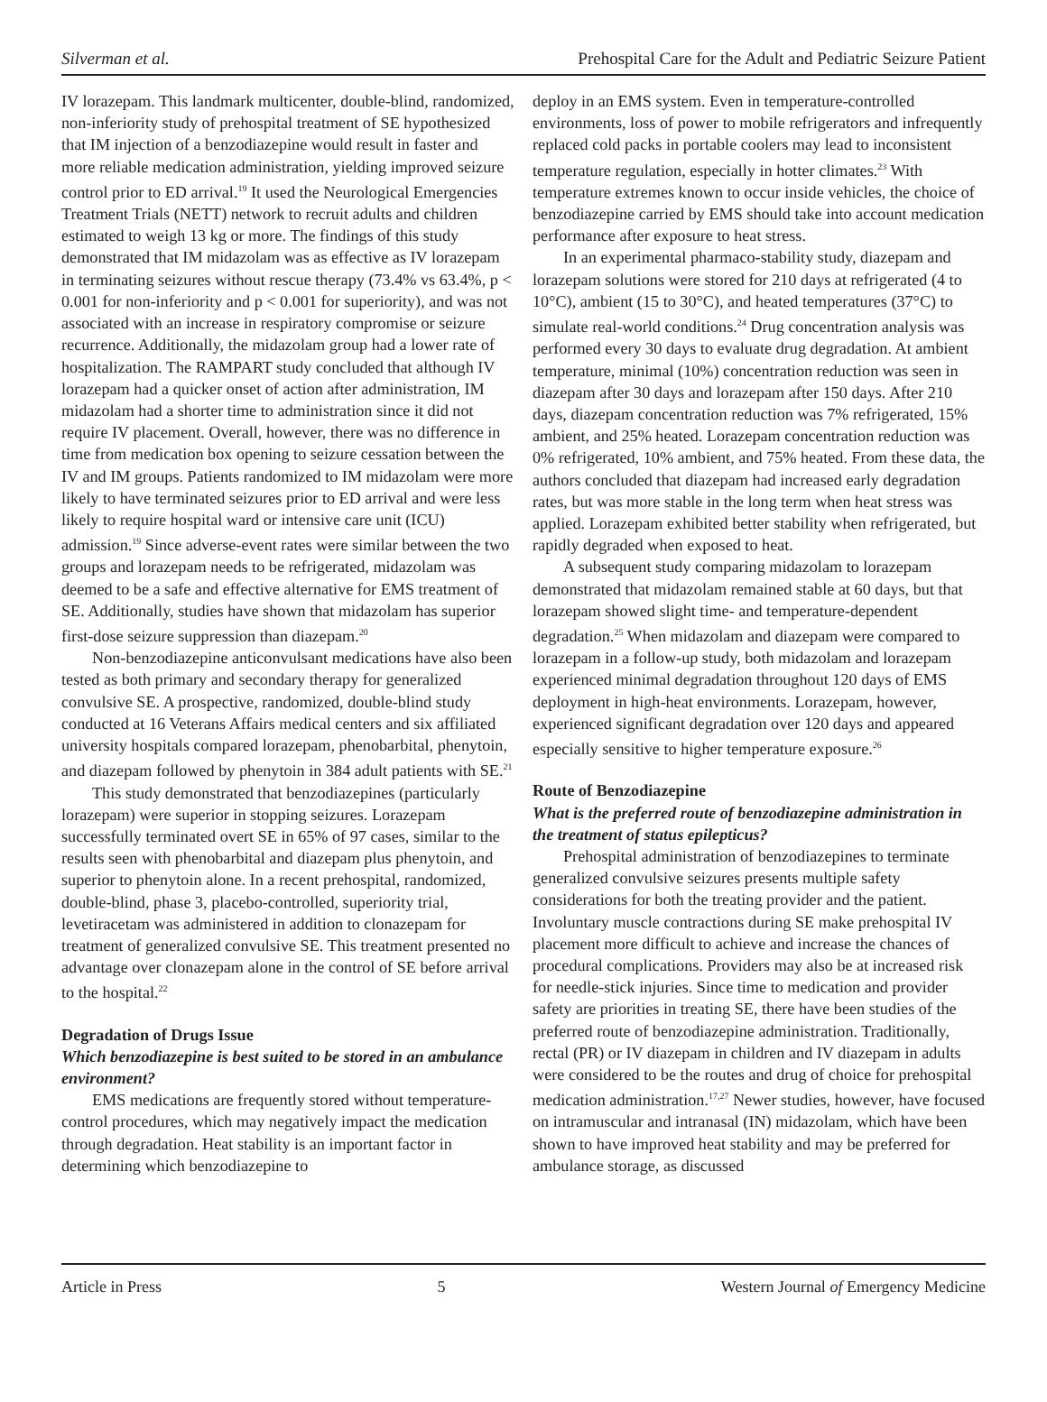Silverman et al. Prehospital Care for the Adult and Pediatric Seizure Patient
IV lorazepam. This landmark multicenter, double-blind, randomized, non-inferiority study of prehospital treatment of SE hypothesized that IM injection of a benzodiazepine would result in faster and more reliable medication administration, yielding improved seizure control prior to ED arrival.<sup>19</sup> It used the Neurological Emergencies Treatment Trials (NETT) network to recruit adults and children estimated to weigh 13 kg or more. The findings of this study demonstrated that IM midazolam was as effective as IV lorazepam in terminating seizures without rescue therapy (73.4% vs 63.4%, p < 0.001 for non-inferiority and p < 0.001 for superiority), and was not associated with an increase in respiratory compromise or seizure recurrence. Additionally, the midazolam group had a lower rate of hospitalization. The RAMPART study concluded that although IV lorazepam had a quicker onset of action after administration, IM midazolam had a shorter time to administration since it did not require IV placement. Overall, however, there was no difference in time from medication box opening to seizure cessation between the IV and IM groups. Patients randomized to IM midazolam were more likely to have terminated seizures prior to ED arrival and were less likely to require hospital ward or intensive care unit (ICU) admission.<sup>19</sup> Since adverse-event rates were similar between the two groups and lorazepam needs to be refrigerated, midazolam was deemed to be a safe and effective alternative for EMS treatment of SE. Additionally, studies have shown that midazolam has superior first-dose seizure suppression than diazepam.<sup>20</sup>
Non-benzodiazepine anticonvulsant medications have also been tested as both primary and secondary therapy for generalized convulsive SE. A prospective, randomized, double-blind study conducted at 16 Veterans Affairs medical centers and six affiliated university hospitals compared lorazepam, phenobarbital, phenytoin, and diazepam followed by phenytoin in 384 adult patients with SE.<sup>21</sup>
This study demonstrated that benzodiazepines (particularly lorazepam) were superior in stopping seizures. Lorazepam successfully terminated overt SE in 65% of 97 cases, similar to the results seen with phenobarbital and diazepam plus phenytoin, and superior to phenytoin alone. In a recent prehospital, randomized, double-blind, phase 3, placebo-controlled, superiority trial, levetiracetam was administered in addition to clonazepam for treatment of generalized convulsive SE. This treatment presented no advantage over clonazepam alone in the control of SE before arrival to the hospital.<sup>22</sup>
Degradation of Drugs Issue
Which benzodiazepine is best suited to be stored in an ambulance environment?
EMS medications are frequently stored without temperature-control procedures, which may negatively impact the medication through degradation. Heat stability is an important factor in determining which benzodiazepine to
deploy in an EMS system. Even in temperature-controlled environments, loss of power to mobile refrigerators and infrequently replaced cold packs in portable coolers may lead to inconsistent temperature regulation, especially in hotter climates.<sup>23</sup> With temperature extremes known to occur inside vehicles, the choice of benzodiazepine carried by EMS should take into account medication performance after exposure to heat stress.
In an experimental pharmaco-stability study, diazepam and lorazepam solutions were stored for 210 days at refrigerated (4 to 10°C), ambient (15 to 30°C), and heated temperatures (37°C) to simulate real-world conditions.<sup>24</sup> Drug concentration analysis was performed every 30 days to evaluate drug degradation. At ambient temperature, minimal (10%) concentration reduction was seen in diazepam after 30 days and lorazepam after 150 days. After 210 days, diazepam concentration reduction was 7% refrigerated, 15% ambient, and 25% heated. Lorazepam concentration reduction was 0% refrigerated, 10% ambient, and 75% heated. From these data, the authors concluded that diazepam had increased early degradation rates, but was more stable in the long term when heat stress was applied. Lorazepam exhibited better stability when refrigerated, but rapidly degraded when exposed to heat.
A subsequent study comparing midazolam to lorazepam demonstrated that midazolam remained stable at 60 days, but that lorazepam showed slight time- and temperature-dependent degradation.<sup>25</sup> When midazolam and diazepam were compared to lorazepam in a follow-up study, both midazolam and lorazepam experienced minimal degradation throughout 120 days of EMS deployment in high-heat environments. Lorazepam, however, experienced significant degradation over 120 days and appeared especially sensitive to higher temperature exposure.<sup>26</sup>
Route of Benzodiazepine
What is the preferred route of benzodiazepine administration in the treatment of status epilepticus?
Prehospital administration of benzodiazepines to terminate generalized convulsive seizures presents multiple safety considerations for both the treating provider and the patient. Involuntary muscle contractions during SE make prehospital IV placement more difficult to achieve and increase the chances of procedural complications. Providers may also be at increased risk for needle-stick injuries. Since time to medication and provider safety are priorities in treating SE, there have been studies of the preferred route of benzodiazepine administration. Traditionally, rectal (PR) or IV diazepam in children and IV diazepam in adults were considered to be the routes and drug of choice for prehospital medication administration.<sup>17,27</sup> Newer studies, however, have focused on intramuscular and intranasal (IN) midazolam, which have been shown to have improved heat stability and may be preferred for ambulance storage, as discussed
Article in Press 5 Western Journal of Emergency Medicine